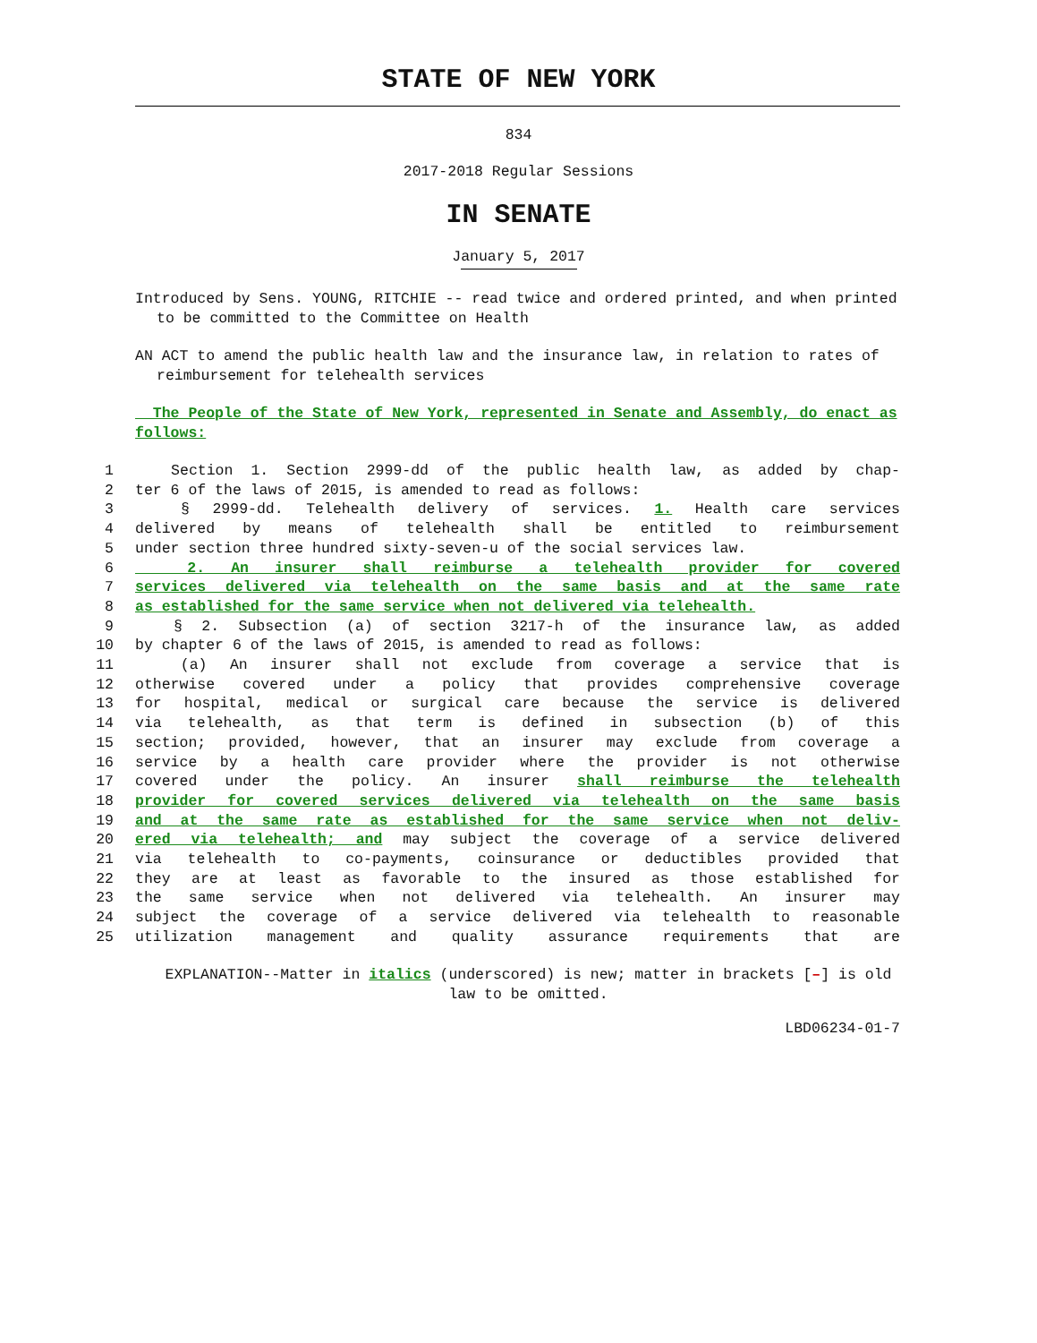STATE OF NEW YORK
834
2017-2018 Regular Sessions
IN SENATE
January 5, 2017
Introduced by Sens. YOUNG, RITCHIE -- read twice and ordered printed, and when printed to be committed to the Committee on Health
AN ACT to amend the public health law and the insurance law, in relation to rates of reimbursement for telehealth services
The People of the State of New York, represented in Senate and Assembly, do enact as follows:
1 Section 1. Section 2999-dd of the public health law, as added by chap-
2 ter 6 of the laws of 2015, is amended to read as follows:
3 § 2999-dd. Telehealth delivery of services. 1. Health care services
4 delivered by means of telehealth shall be entitled to reimbursement
5 under section three hundred sixty-seven-u of the social services law.
6 2. An insurer shall reimburse a telehealth provider for covered
7 services delivered via telehealth on the same basis and at the same rate
8 as established for the same service when not delivered via telehealth.
9 § 2. Subsection (a) of section 3217-h of the insurance law, as added
10 by chapter 6 of the laws of 2015, is amended to read as follows:
11 (a) An insurer shall not exclude from coverage a service that is
12 otherwise covered under a policy that provides comprehensive coverage
13 for hospital, medical or surgical care because the service is delivered
14 via telehealth, as that term is defined in subsection (b) of this
15 section; provided, however, that an insurer may exclude from coverage a
16 service by a health care provider where the provider is not otherwise
17 covered under the policy. An insurer shall reimburse the telehealth
18 provider for covered services delivered via telehealth on the same basis
19 and at the same rate as established for the same service when not deliv-
20 ered via telehealth; and may subject the coverage of a service delivered
21 via telehealth to co-payments, coinsurance or deductibles provided that
22 they are at least as favorable to the insured as those established for
23 the same service when not delivered via telehealth. An insurer may
24 subject the coverage of a service delivered via telehealth to reasonable
25 utilization management and quality assurance requirements that are
EXPLANATION--Matter in italics (underscored) is new; matter in brackets [–] is old law to be omitted.
LBD06234-01-7